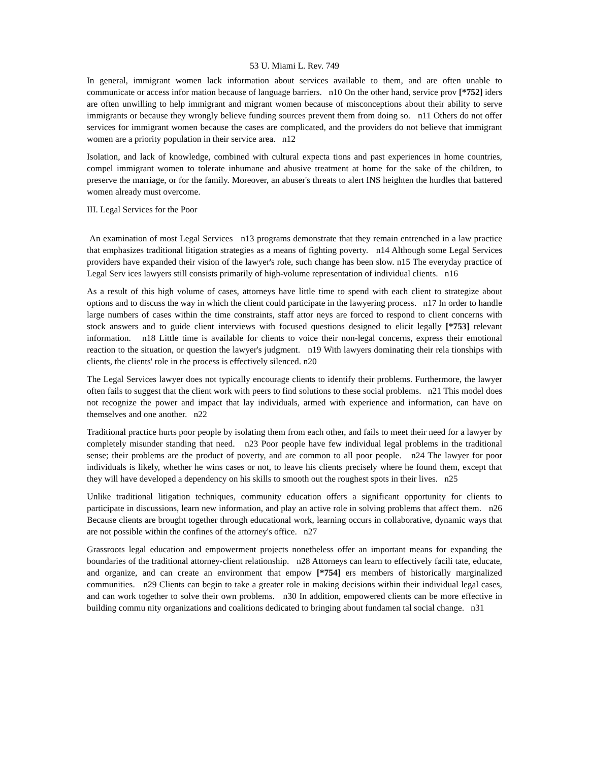53 U. Miami L. Rev. 749
In general, immigrant women lack information about services available to them, and are often unable to communicate or access infor mation because of language barriers. n10 On the other hand, service prov [*752] iders are often unwilling to help immigrant and migrant women because of misconceptions about their ability to serve immigrants or because they wrongly believe funding sources prevent them from doing so. n11 Others do not offer services for immigrant women because the cases are complicated, and the providers do not believe that immigrant women are a priority population in their service area. n12
Isolation, and lack of knowledge, combined with cultural expecta tions and past experiences in home countries, compel immigrant women to tolerate inhumane and abusive treatment at home for the sake of the children, to preserve the marriage, or for the family. Moreover, an abuser's threats to alert INS heighten the hurdles that battered women already must overcome.
III. Legal Services for the Poor
An examination of most Legal Services n13 programs demonstrate that they remain entrenched in a law practice that emphasizes traditional litigation strategies as a means of fighting poverty. n14 Although some Legal Services providers have expanded their vision of the lawyer's role, such change has been slow. n15 The everyday practice of Legal Serv ices lawyers still consists primarily of high-volume representation of individual clients. n16
As a result of this high volume of cases, attorneys have little time to spend with each client to strategize about options and to discuss the way in which the client could participate in the lawyering process. n17 In order to handle large numbers of cases within the time constraints, staff attor neys are forced to respond to client concerns with stock answers and to guide client interviews with focused questions designed to elicit legally [*753] relevant information. n18 Little time is available for clients to voice their non-legal concerns, express their emotional reaction to the situation, or question the lawyer's judgment. n19 With lawyers dominating their rela tionships with clients, the clients' role in the process is effectively silenced. n20
The Legal Services lawyer does not typically encourage clients to identify their problems. Furthermore, the lawyer often fails to suggest that the client work with peers to find solutions to these social problems. n21 This model does not recognize the power and impact that lay individuals, armed with experience and information, can have on themselves and one another. n22
Traditional practice hurts poor people by isolating them from each other, and fails to meet their need for a lawyer by completely misunder standing that need. n23 Poor people have few individual legal problems in the traditional sense; their problems are the product of poverty, and are common to all poor people. n24 The lawyer for poor individuals is likely, whether he wins cases or not, to leave his clients precisely where he found them, except that they will have developed a dependency on his skills to smooth out the roughest spots in their lives. n25
Unlike traditional litigation techniques, community education offers a significant opportunity for clients to participate in discussions, learn new information, and play an active role in solving problems that affect them. n26 Because clients are brought together through educational work, learning occurs in collaborative, dynamic ways that are not possible within the confines of the attorney's office. n27
Grassroots legal education and empowerment projects nonetheless offer an important means for expanding the boundaries of the traditional attorney-client relationship. n28 Attorneys can learn to effectively facili tate, educate, and organize, and can create an environment that empow [*754] ers members of historically marginalized communities. n29 Clients can begin to take a greater role in making decisions within their individual legal cases, and can work together to solve their own problems. n30 In addition, empowered clients can be more effective in building commu nity organizations and coalitions dedicated to bringing about fundamen tal social change. n31